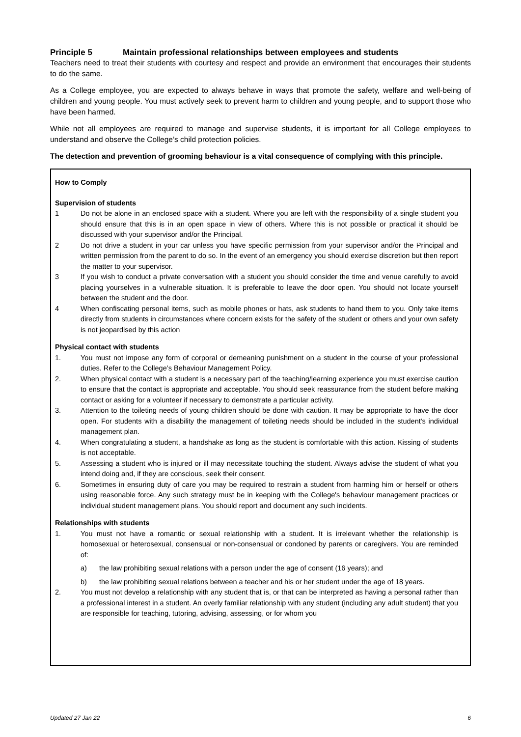Principle 5 Maintain professional relationships between employees and students
Teachers need to treat their students with courtesy and respect and provide an environment that encourages their students to do the same.
As a College employee, you are expected to always behave in ways that promote the safety, welfare and well-being of children and young people. You must actively seek to prevent harm to children and young people, and to support those who have been harmed.
While not all employees are required to manage and supervise students, it is important for all College employees to understand and observe the College’s child protection policies.
The detection and prevention of grooming behaviour is a vital consequence of complying with this principle.
How to Comply
Supervision of students
1 Do not be alone in an enclosed space with a student. Where you are left with the responsibility of a single student you should ensure that this is in an open space in view of others. Where this is not possible or practical it should be discussed with your supervisor and/or the Principal.
2 Do not drive a student in your car unless you have specific permission from your supervisor and/or the Principal and written permission from the parent to do so. In the event of an emergency you should exercise discretion but then report the matter to your supervisor.
3 If you wish to conduct a private conversation with a student you should consider the time and venue carefully to avoid placing yourselves in a vulnerable situation. It is preferable to leave the door open. You should not locate yourself between the student and the door.
4 When confiscating personal items, such as mobile phones or hats, ask students to hand them to you. Only take items directly from students in circumstances where concern exists for the safety of the student or others and your own safety is not jeopardised by this action
Physical contact with students
1. You must not impose any form of corporal or demeaning punishment on a student in the course of your professional duties. Refer to the College’s Behaviour Management Policy.
2. When physical contact with a student is a necessary part of the teaching/learning experience you must exercise caution to ensure that the contact is appropriate and acceptable. You should seek reassurance from the student before making contact or asking for a volunteer if necessary to demonstrate a particular activity.
3. Attention to the toileting needs of young children should be done with caution. It may be appropriate to have the door open. For students with a disability the management of toileting needs should be included in the student's individual management plan.
4. When congratulating a student, a handshake as long as the student is comfortable with this action. Kissing of students is not acceptable.
5. Assessing a student who is injured or ill may necessitate touching the student. Always advise the student of what you intend doing and, if they are conscious, seek their consent.
6. Sometimes in ensuring duty of care you may be required to restrain a student from harming him or herself or others using reasonable force. Any such strategy must be in keeping with the College's behaviour management practices or individual student management plans. You should report and document any such incidents.
Relationships with students
1. You must not have a romantic or sexual relationship with a student. It is irrelevant whether the relationship is homosexual or heterosexual, consensual or non-consensual or condoned by parents or caregivers. You are reminded of:
a) the law prohibiting sexual relations with a person under the age of consent (16 years); and
b) the law prohibiting sexual relations between a teacher and his or her student under the age of 18 years.
2. You must not develop a relationship with any student that is, or that can be interpreted as having a personal rather than a professional interest in a student. An overly familiar relationship with any student (including any adult student) that you are responsible for teaching, tutoring, advising, assessing, or for whom you
Updated 27 Jan 22 6